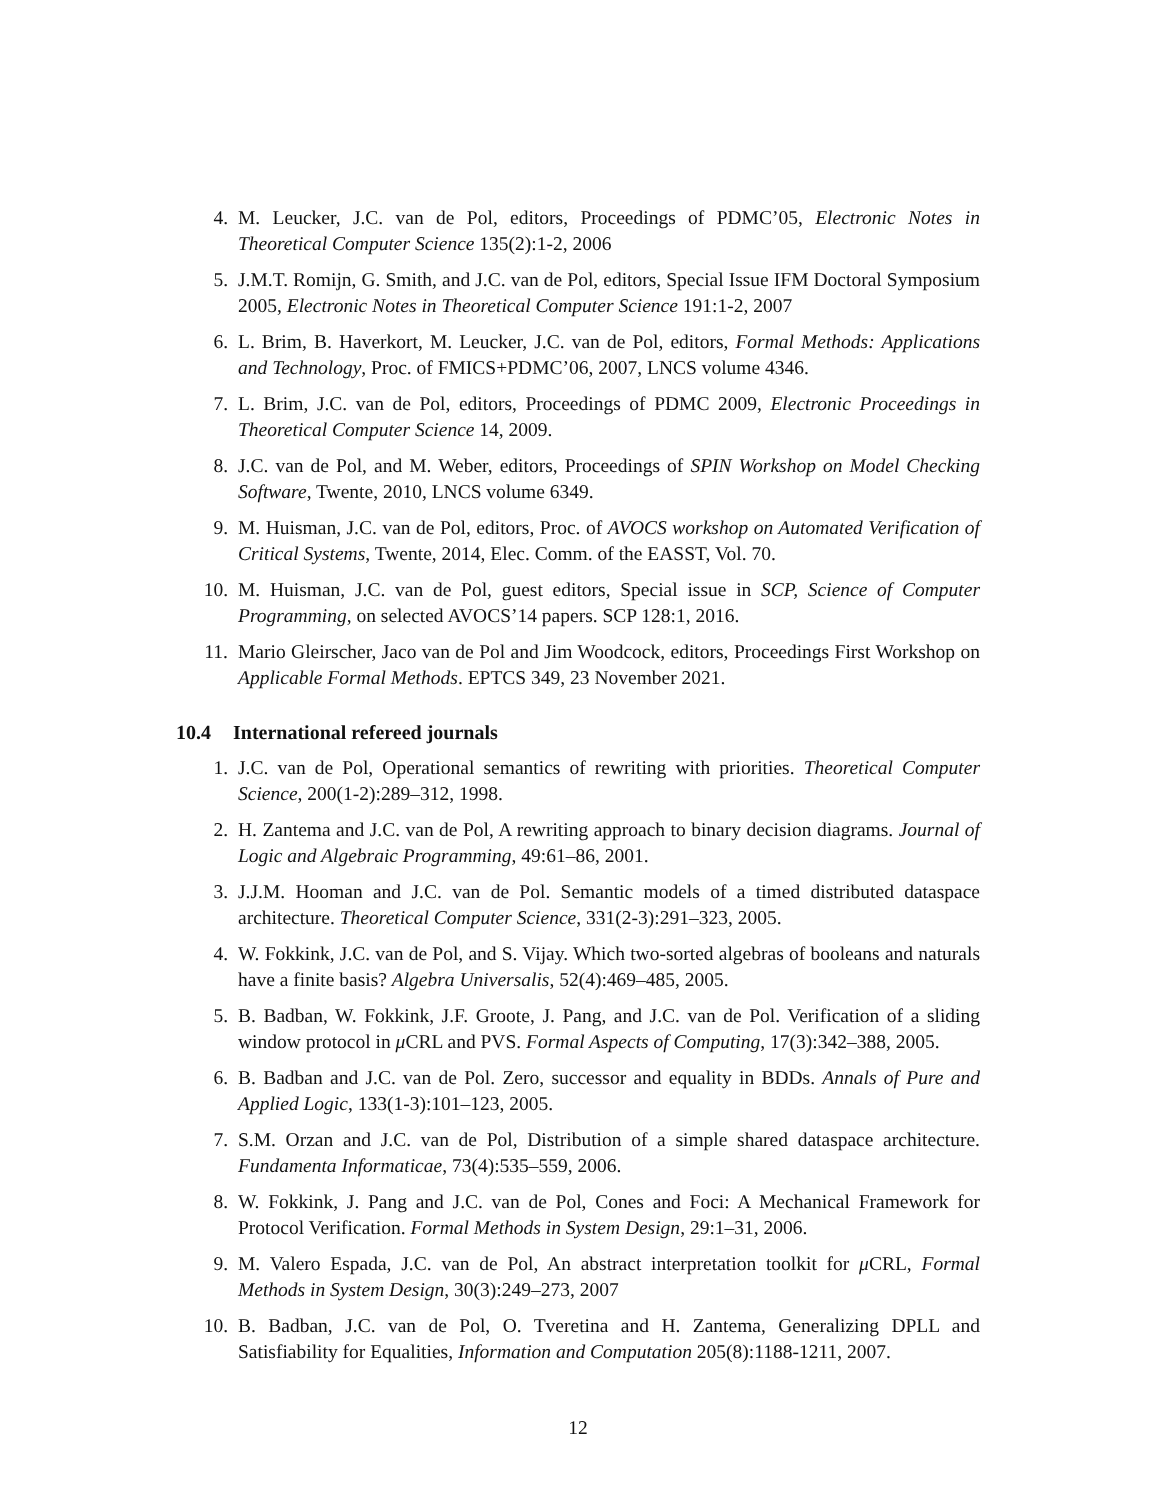4. M. Leucker, J.C. van de Pol, editors, Proceedings of PDMC’05, Electronic Notes in Theoretical Computer Science 135(2):1-2, 2006
5. J.M.T. Romijn, G. Smith, and J.C. van de Pol, editors, Special Issue IFM Doctoral Symposium 2005, Electronic Notes in Theoretical Computer Science 191:1-2, 2007
6. L. Brim, B. Haverkort, M. Leucker, J.C. van de Pol, editors, Formal Methods: Applications and Technology, Proc. of FMICS+PDMC’06, 2007, LNCS volume 4346.
7. L. Brim, J.C. van de Pol, editors, Proceedings of PDMC 2009, Electronic Proceedings in Theoretical Computer Science 14, 2009.
8. J.C. van de Pol, and M. Weber, editors, Proceedings of SPIN Workshop on Model Checking Software, Twente, 2010, LNCS volume 6349.
9. M. Huisman, J.C. van de Pol, editors, Proc. of AVOCS workshop on Automated Verification of Critical Systems, Twente, 2014, Elec. Comm. of the EASST, Vol. 70.
10. M. Huisman, J.C. van de Pol, guest editors, Special issue in SCP, Science of Computer Programming, on selected AVOCS’14 papers. SCP 128:1, 2016.
11. Mario Gleirscher, Jaco van de Pol and Jim Woodcock, editors, Proceedings First Workshop on Applicable Formal Methods. EPTCS 349, 23 November 2021.
10.4 International refereed journals
1. J.C. van de Pol, Operational semantics of rewriting with priorities. Theoretical Computer Science, 200(1-2):289–312, 1998.
2. H. Zantema and J.C. van de Pol, A rewriting approach to binary decision diagrams. Journal of Logic and Algebraic Programming, 49:61–86, 2001.
3. J.J.M. Hooman and J.C. van de Pol. Semantic models of a timed distributed dataspace architecture. Theoretical Computer Science, 331(2-3):291–323, 2005.
4. W. Fokkink, J.C. van de Pol, and S. Vijay. Which two-sorted algebras of booleans and naturals have a finite basis? Algebra Universalis, 52(4):469–485, 2005.
5. B. Badban, W. Fokkink, J.F. Groote, J. Pang, and J.C. van de Pol. Verification of a sliding window protocol in μ CRL and PVS. Formal Aspects of Computing, 17(3):342–388, 2005.
6. B. Badban and J.C. van de Pol. Zero, successor and equality in BDDs. Annals of Pure and Applied Logic, 133(1-3):101–123, 2005.
7. S.M. Orzan and J.C. van de Pol, Distribution of a simple shared dataspace architecture. Fundamenta Informaticae, 73(4):535–559, 2006.
8. W. Fokkink, J. Pang and J.C. van de Pol, Cones and Foci: A Mechanical Framework for Protocol Verification. Formal Methods in System Design, 29:1–31, 2006.
9. M. Valero Espada, J.C. van de Pol, An abstract interpretation toolkit for μ CRL, Formal Methods in System Design, 30(3):249–273, 2007
10. B. Badban, J.C. van de Pol, O. Tveretina and H. Zantema, Generalizing DPLL and Satisfiability for Equalities, Information and Computation 205(8):1188-1211, 2007.
12